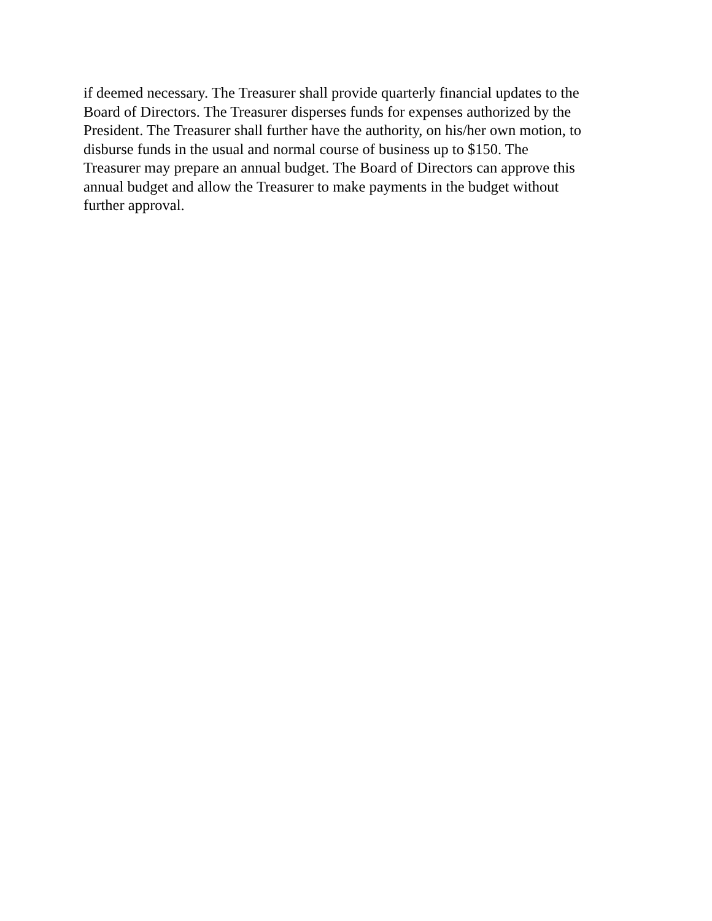if deemed necessary. The Treasurer shall provide quarterly financial updates to the
Board of Directors. The Treasurer disperses funds for expenses authorized by the
President. The Treasurer shall further have the authority, on his/her own motion, to
disburse funds in the usual and normal course of business up to $150. The
Treasurer may prepare an annual budget. The Board of Directors can approve this
annual budget and allow the Treasurer to make payments in the budget without
further approval.